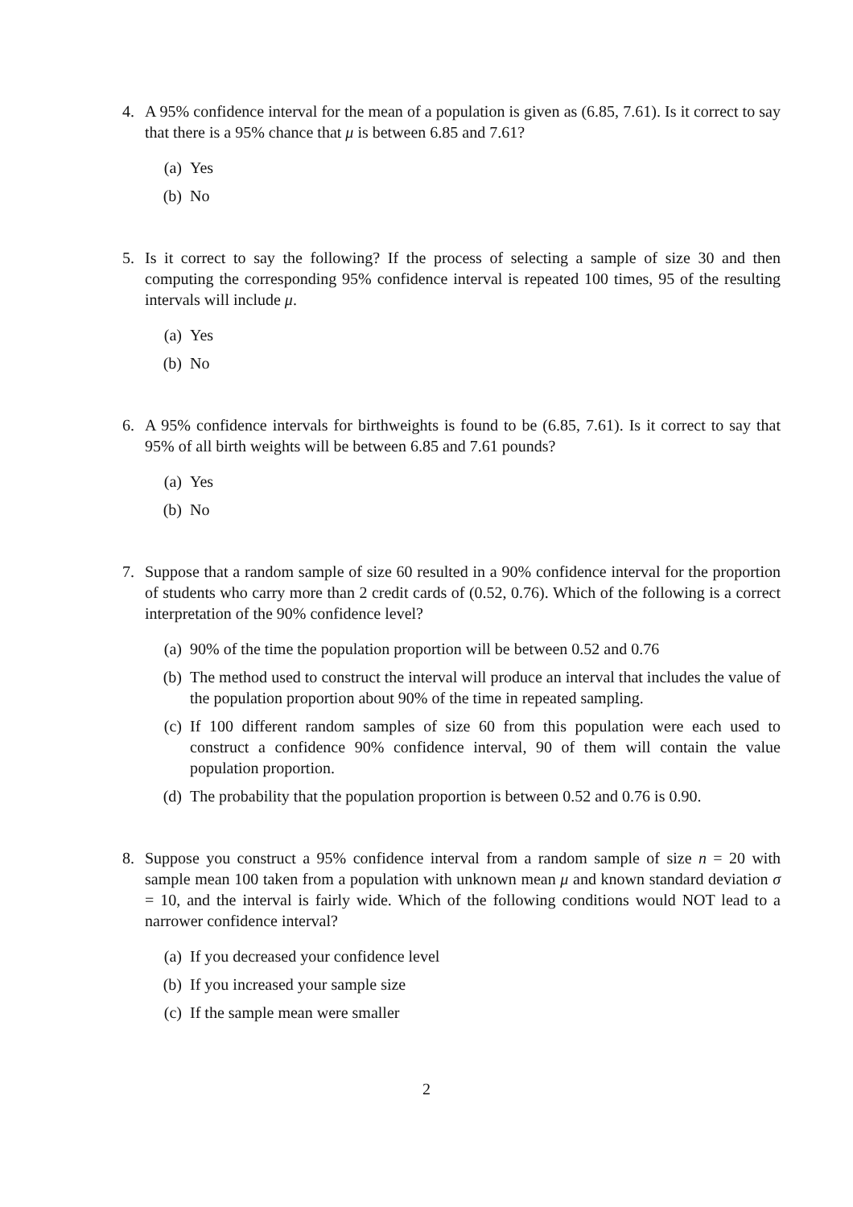4. A 95% confidence interval for the mean of a population is given as (6.85, 7.61). Is it correct to say that there is a 95% chance that μ is between 6.85 and 7.61?
(a) Yes
(b) No
5. Is it correct to say the following? If the process of selecting a sample of size 30 and then computing the corresponding 95% confidence interval is repeated 100 times, 95 of the resulting intervals will include μ.
(a) Yes
(b) No
6. A 95% confidence intervals for birthweights is found to be (6.85, 7.61). Is it correct to say that 95% of all birth weights will be between 6.85 and 7.61 pounds?
(a) Yes
(b) No
7. Suppose that a random sample of size 60 resulted in a 90% confidence interval for the proportion of students who carry more than 2 credit cards of (0.52, 0.76). Which of the following is a correct interpretation of the 90% confidence level?
(a) 90% of the time the population proportion will be between 0.52 and 0.76
(b) The method used to construct the interval will produce an interval that includes the value of the population proportion about 90% of the time in repeated sampling.
(c) If 100 different random samples of size 60 from this population were each used to construct a confidence 90% confidence interval, 90 of them will contain the value population proportion.
(d) The probability that the population proportion is between 0.52 and 0.76 is 0.90.
8. Suppose you construct a 95% confidence interval from a random sample of size n = 20 with sample mean 100 taken from a population with unknown mean μ and known standard deviation σ = 10, and the interval is fairly wide. Which of the following conditions would NOT lead to a narrower confidence interval?
(a) If you decreased your confidence level
(b) If you increased your sample size
(c) If the sample mean were smaller
2